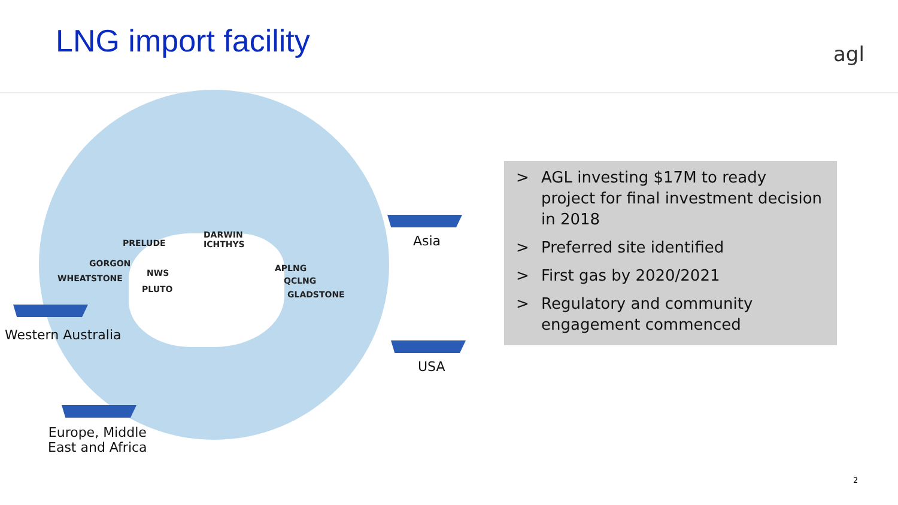LNG import facility agl
PRELUDE
DARWIN
ICHTHYS
GORGON
NWS
WHEATSTONE
PLUTO
APLNG
QCLNG
GLADSTONE
Western Australia
Asia
USA
Europe, Middle
East and Africa
> AGL investing $17M to ready project for final investment decision in 2018
> Preferred site identified
> First gas by 2020/2021
> Regulatory and community engagement commenced
2